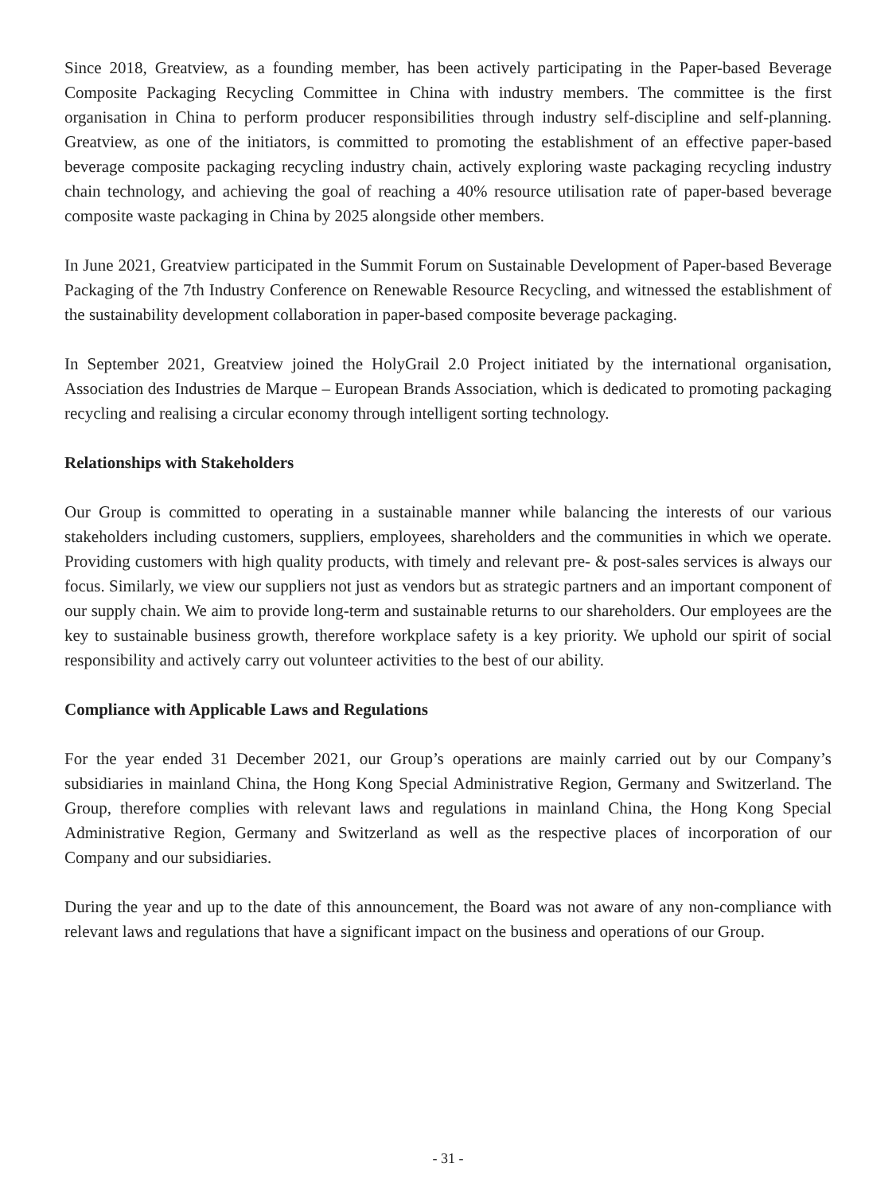Since 2018, Greatview, as a founding member, has been actively participating in the Paper-based Beverage Composite Packaging Recycling Committee in China with industry members. The committee is the first organisation in China to perform producer responsibilities through industry self-discipline and self-planning. Greatview, as one of the initiators, is committed to promoting the establishment of an effective paper-based beverage composite packaging recycling industry chain, actively exploring waste packaging recycling industry chain technology, and achieving the goal of reaching a 40% resource utilisation rate of paper-based beverage composite waste packaging in China by 2025 alongside other members.
In June 2021, Greatview participated in the Summit Forum on Sustainable Development of Paper-based Beverage Packaging of the 7th Industry Conference on Renewable Resource Recycling, and witnessed the establishment of the sustainability development collaboration in paper-based composite beverage packaging.
In September 2021, Greatview joined the HolyGrail 2.0 Project initiated by the international organisation, Association des Industries de Marque – European Brands Association, which is dedicated to promoting packaging recycling and realising a circular economy through intelligent sorting technology.
Relationships with Stakeholders
Our Group is committed to operating in a sustainable manner while balancing the interests of our various stakeholders including customers, suppliers, employees, shareholders and the communities in which we operate. Providing customers with high quality products, with timely and relevant pre- & post-sales services is always our focus. Similarly, we view our suppliers not just as vendors but as strategic partners and an important component of our supply chain. We aim to provide long-term and sustainable returns to our shareholders. Our employees are the key to sustainable business growth, therefore workplace safety is a key priority. We uphold our spirit of social responsibility and actively carry out volunteer activities to the best of our ability.
Compliance with Applicable Laws and Regulations
For the year ended 31 December 2021, our Group’s operations are mainly carried out by our Company’s subsidiaries in mainland China, the Hong Kong Special Administrative Region, Germany and Switzerland. The Group, therefore complies with relevant laws and regulations in mainland China, the Hong Kong Special Administrative Region, Germany and Switzerland as well as the respective places of incorporation of our Company and our subsidiaries.
During the year and up to the date of this announcement, the Board was not aware of any non-compliance with relevant laws and regulations that have a significant impact on the business and operations of our Group.
- 31 -